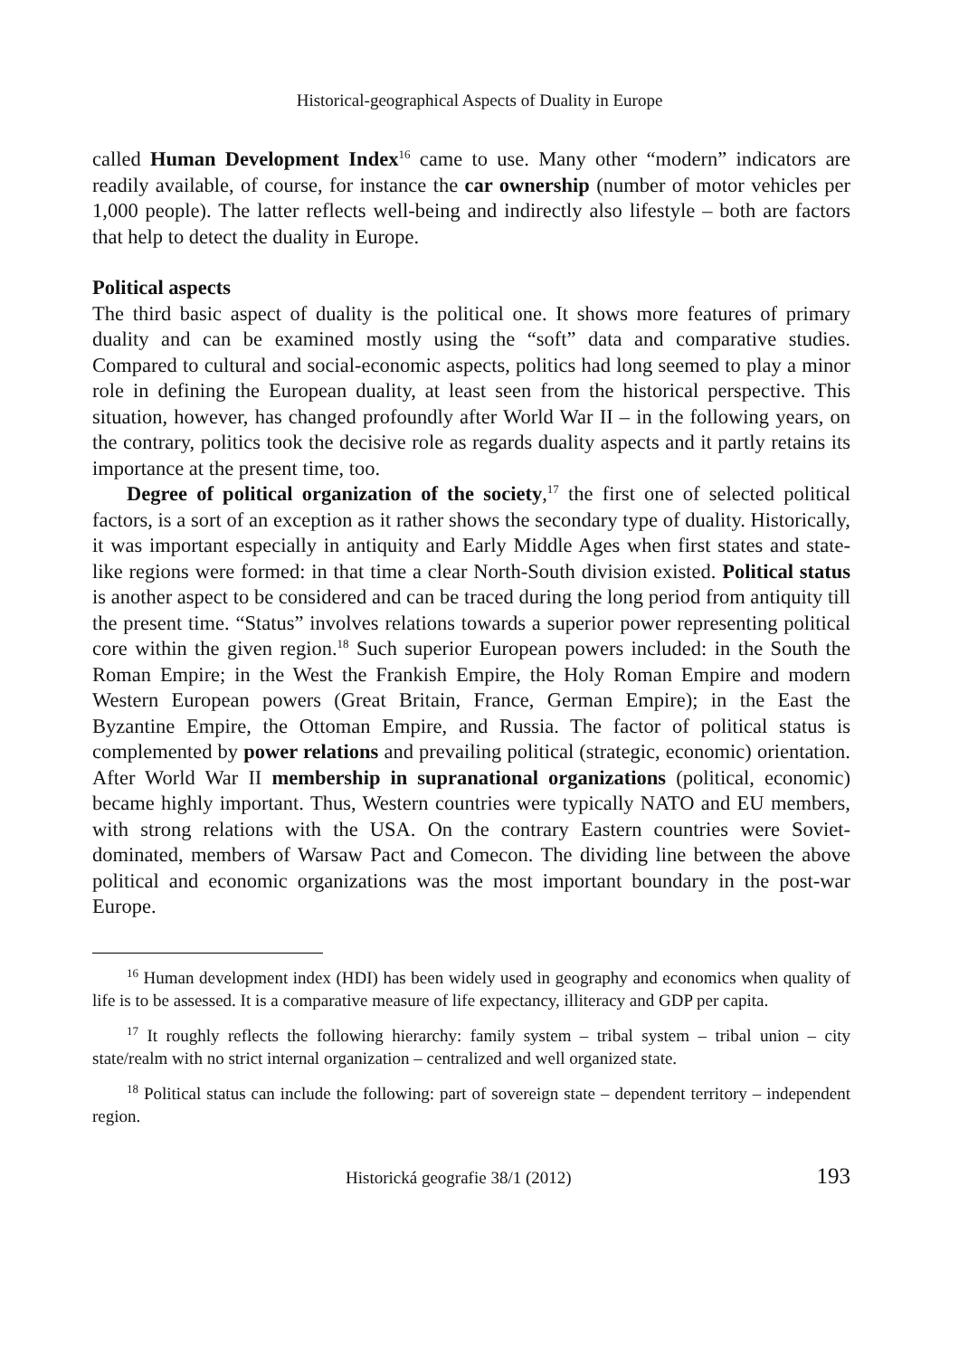Historical-geographical Aspects of Duality in Europe
called Human Development Index<sup>16</sup> came to use. Many other “modern” indicators are readily available, of course, for instance the car ownership (number of motor vehicles per 1,000 people). The latter reflects well-being and indirectly also lifestyle – both are factors that help to detect the duality in Europe.
Political aspects
The third basic aspect of duality is the political one. It shows more features of primary duality and can be examined mostly using the “soft” data and comparative studies. Compared to cultural and social-economic aspects, politics had long seemed to play a minor role in defining the European duality, at least seen from the historical perspective. This situation, however, has changed profoundly after World War II – in the following years, on the contrary, politics took the decisive role as regards duality aspects and it partly retains its importance at the present time, too.
Degree of political organization of the society,<sup>17</sup> the first one of selected political factors, is a sort of an exception as it rather shows the secondary type of duality. Historically, it was important especially in antiquity and Early Middle Ages when first states and state-like regions were formed: in that time a clear North-South division existed. Political status is another aspect to be considered and can be traced during the long period from antiquity till the present time. “Status” involves relations towards a superior power representing political core within the given region.<sup>18</sup> Such superior European powers included: in the South the Roman Empire; in the West the Frankish Empire, the Holy Roman Empire and modern Western European powers (Great Britain, France, German Empire); in the East the Byzantine Empire, the Ottoman Empire, and Russia. The factor of political status is complemented by power relations and prevailing political (strategic, economic) orientation. After World War II membership in supranational organizations (political, economic) became highly important. Thus, Western countries were typically NATO and EU members, with strong relations with the USA. On the contrary Eastern countries were Soviet-dominated, members of Warsaw Pact and Comecon. The dividing line between the above political and economic organizations was the most important boundary in the post-war Europe.
<sup>16</sup> Human development index (HDI) has been widely used in geography and economics when quality of life is to be assessed. It is a comparative measure of life expectancy, illiteracy and GDP per capita.
<sup>17</sup> It roughly reflects the following hierarchy: family system – tribal system – tribal union – city state/realm with no strict internal organization – centralized and well organized state.
<sup>18</sup> Political status can include the following: part of sovereign state – dependent territory – independent region.
Historická geografie 38/1 (2012) 193